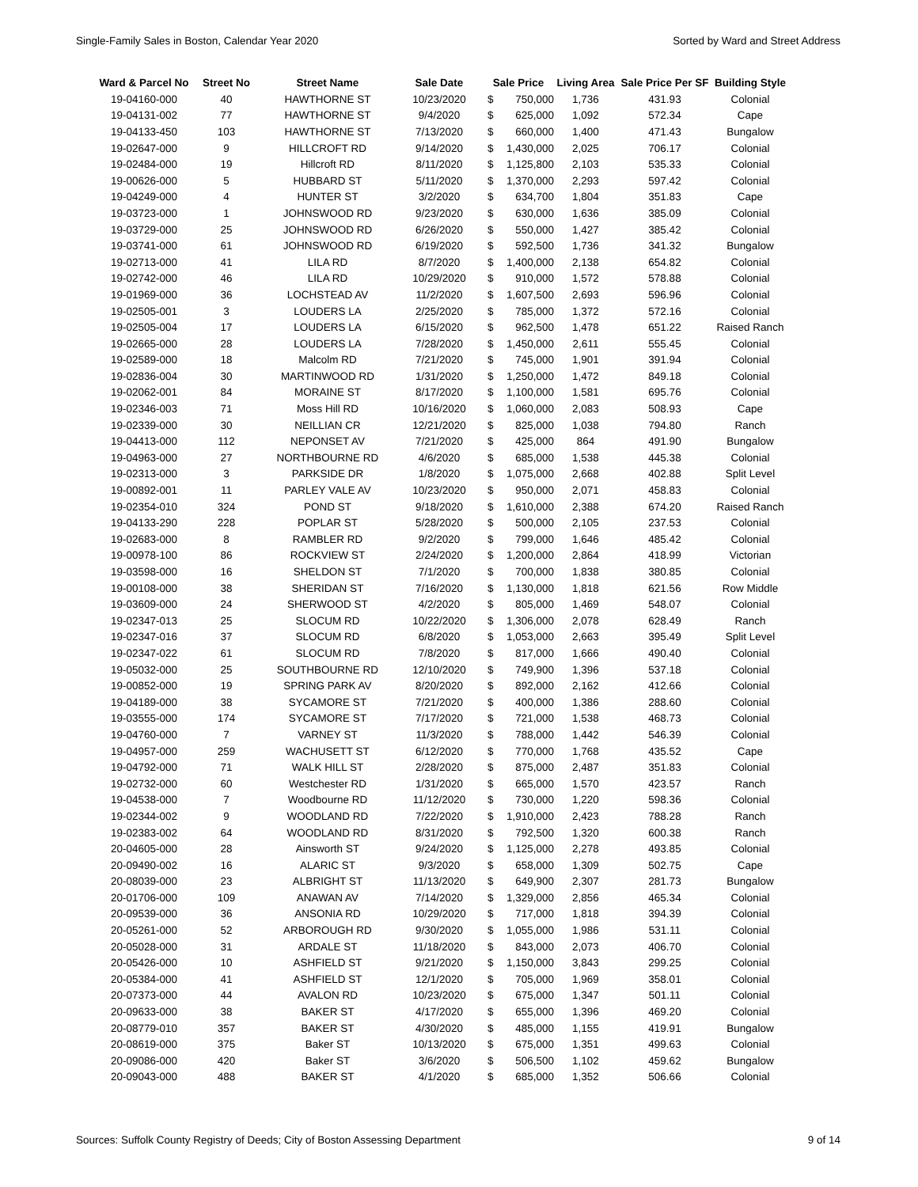Single-Family Sales in Boston, Calendar Year 2020 Sorted by Ward and Street Address
| Ward & Parcel No | Street No | Street Name | Sale Date | Sale Price | | Living Area | Sale Price Per SF | Building Style |
| --- | --- | --- | --- | --- | --- | --- | --- | --- |
| 19-04160-000 | 40 | HAWTHORNE ST | 10/23/2020 | $ | 750,000 | 1,736 | 431.93 | Colonial |
| 19-04131-002 | 77 | HAWTHORNE ST | 9/4/2020 | $ | 625,000 | 1,092 | 572.34 | Cape |
| 19-04133-450 | 103 | HAWTHORNE ST | 7/13/2020 | $ | 660,000 | 1,400 | 471.43 | Bungalow |
| 19-02647-000 | 9 | HILLCROFT RD | 9/14/2020 | $ | 1,430,000 | 2,025 | 706.17 | Colonial |
| 19-02484-000 | 19 | Hillcroft RD | 8/11/2020 | $ | 1,125,800 | 2,103 | 535.33 | Colonial |
| 19-00626-000 | 5 | HUBBARD ST | 5/11/2020 | $ | 1,370,000 | 2,293 | 597.42 | Colonial |
| 19-04249-000 | 4 | HUNTER ST | 3/2/2020 | $ | 634,700 | 1,804 | 351.83 | Cape |
| 19-03723-000 | 1 | JOHNSWOOD RD | 9/23/2020 | $ | 630,000 | 1,636 | 385.09 | Colonial |
| 19-03729-000 | 25 | JOHNSWOOD RD | 6/26/2020 | $ | 550,000 | 1,427 | 385.42 | Colonial |
| 19-03741-000 | 61 | JOHNSWOOD RD | 6/19/2020 | $ | 592,500 | 1,736 | 341.32 | Bungalow |
| 19-02713-000 | 41 | LILA RD | 8/7/2020 | $ | 1,400,000 | 2,138 | 654.82 | Colonial |
| 19-02742-000 | 46 | LILA RD | 10/29/2020 | $ | 910,000 | 1,572 | 578.88 | Colonial |
| 19-01969-000 | 36 | LOCHSTEAD AV | 11/2/2020 | $ | 1,607,500 | 2,693 | 596.96 | Colonial |
| 19-02505-001 | 3 | LOUDERS LA | 2/25/2020 | $ | 785,000 | 1,372 | 572.16 | Colonial |
| 19-02505-004 | 17 | LOUDERS LA | 6/15/2020 | $ | 962,500 | 1,478 | 651.22 | Raised Ranch |
| 19-02665-000 | 28 | LOUDERS LA | 7/28/2020 | $ | 1,450,000 | 2,611 | 555.45 | Colonial |
| 19-02589-000 | 18 | Malcolm RD | 7/21/2020 | $ | 745,000 | 1,901 | 391.94 | Colonial |
| 19-02836-004 | 30 | MARTINWOOD RD | 1/31/2020 | $ | 1,250,000 | 1,472 | 849.18 | Colonial |
| 19-02062-001 | 84 | MORAINE ST | 8/17/2020 | $ | 1,100,000 | 1,581 | 695.76 | Colonial |
| 19-02346-003 | 71 | Moss Hill RD | 10/16/2020 | $ | 1,060,000 | 2,083 | 508.93 | Cape |
| 19-02339-000 | 30 | NEILLIAN CR | 12/21/2020 | $ | 825,000 | 1,038 | 794.80 | Ranch |
| 19-04413-000 | 112 | NEPONSET AV | 7/21/2020 | $ | 425,000 | 864 | 491.90 | Bungalow |
| 19-04963-000 | 27 | NORTHBOURNE RD | 4/6/2020 | $ | 685,000 | 1,538 | 445.38 | Colonial |
| 19-02313-000 | 3 | PARKSIDE DR | 1/8/2020 | $ | 1,075,000 | 2,668 | 402.88 | Split Level |
| 19-00892-001 | 11 | PARLEY VALE AV | 10/23/2020 | $ | 950,000 | 2,071 | 458.83 | Colonial |
| 19-02354-010 | 324 | POND ST | 9/18/2020 | $ | 1,610,000 | 2,388 | 674.20 | Raised Ranch |
| 19-04133-290 | 228 | POPLAR ST | 5/28/2020 | $ | 500,000 | 2,105 | 237.53 | Colonial |
| 19-02683-000 | 8 | RAMBLER RD | 9/2/2020 | $ | 799,000 | 1,646 | 485.42 | Colonial |
| 19-00978-100 | 86 | ROCKVIEW ST | 2/24/2020 | $ | 1,200,000 | 2,864 | 418.99 | Victorian |
| 19-03598-000 | 16 | SHELDON ST | 7/1/2020 | $ | 700,000 | 1,838 | 380.85 | Colonial |
| 19-00108-000 | 38 | SHERIDAN ST | 7/16/2020 | $ | 1,130,000 | 1,818 | 621.56 | Row Middle |
| 19-03609-000 | 24 | SHERWOOD ST | 4/2/2020 | $ | 805,000 | 1,469 | 548.07 | Colonial |
| 19-02347-013 | 25 | SLOCUM RD | 10/22/2020 | $ | 1,306,000 | 2,078 | 628.49 | Ranch |
| 19-02347-016 | 37 | SLOCUM RD | 6/8/2020 | $ | 1,053,000 | 2,663 | 395.49 | Split Level |
| 19-02347-022 | 61 | SLOCUM RD | 7/8/2020 | $ | 817,000 | 1,666 | 490.40 | Colonial |
| 19-05032-000 | 25 | SOUTHBOURNE RD | 12/10/2020 | $ | 749,900 | 1,396 | 537.18 | Colonial |
| 19-00852-000 | 19 | SPRING PARK AV | 8/20/2020 | $ | 892,000 | 2,162 | 412.66 | Colonial |
| 19-04189-000 | 38 | SYCAMORE ST | 7/21/2020 | $ | 400,000 | 1,386 | 288.60 | Colonial |
| 19-03555-000 | 174 | SYCAMORE ST | 7/17/2020 | $ | 721,000 | 1,538 | 468.73 | Colonial |
| 19-04760-000 | 7 | VARNEY ST | 11/3/2020 | $ | 788,000 | 1,442 | 546.39 | Colonial |
| 19-04957-000 | 259 | WACHUSETT ST | 6/12/2020 | $ | 770,000 | 1,768 | 435.52 | Cape |
| 19-04792-000 | 71 | WALK HILL ST | 2/28/2020 | $ | 875,000 | 2,487 | 351.83 | Colonial |
| 19-02732-000 | 60 | Westchester RD | 1/31/2020 | $ | 665,000 | 1,570 | 423.57 | Ranch |
| 19-04538-000 | 7 | Woodbourne RD | 11/12/2020 | $ | 730,000 | 1,220 | 598.36 | Colonial |
| 19-02344-002 | 9 | WOODLAND RD | 7/22/2020 | $ | 1,910,000 | 2,423 | 788.28 | Ranch |
| 19-02383-002 | 64 | WOODLAND RD | 8/31/2020 | $ | 792,500 | 1,320 | 600.38 | Ranch |
| 20-04605-000 | 28 | Ainsworth ST | 9/24/2020 | $ | 1,125,000 | 2,278 | 493.85 | Colonial |
| 20-09490-002 | 16 | ALARIC ST | 9/3/2020 | $ | 658,000 | 1,309 | 502.75 | Cape |
| 20-08039-000 | 23 | ALBRIGHT ST | 11/13/2020 | $ | 649,900 | 2,307 | 281.73 | Bungalow |
| 20-01706-000 | 109 | ANAWAN AV | 7/14/2020 | $ | 1,329,000 | 2,856 | 465.34 | Colonial |
| 20-09539-000 | 36 | ANSONIA RD | 10/29/2020 | $ | 717,000 | 1,818 | 394.39 | Colonial |
| 20-05261-000 | 52 | ARBOROUGH RD | 9/30/2020 | $ | 1,055,000 | 1,986 | 531.11 | Colonial |
| 20-05028-000 | 31 | ARDALE ST | 11/18/2020 | $ | 843,000 | 2,073 | 406.70 | Colonial |
| 20-05426-000 | 10 | ASHFIELD ST | 9/21/2020 | $ | 1,150,000 | 3,843 | 299.25 | Colonial |
| 20-05384-000 | 41 | ASHFIELD ST | 12/1/2020 | $ | 705,000 | 1,969 | 358.01 | Colonial |
| 20-07373-000 | 44 | AVALON RD | 10/23/2020 | $ | 675,000 | 1,347 | 501.11 | Colonial |
| 20-09633-000 | 38 | BAKER ST | 4/17/2020 | $ | 655,000 | 1,396 | 469.20 | Colonial |
| 20-08779-010 | 357 | BAKER ST | 4/30/2020 | $ | 485,000 | 1,155 | 419.91 | Bungalow |
| 20-08619-000 | 375 | Baker ST | 10/13/2020 | $ | 675,000 | 1,351 | 499.63 | Colonial |
| 20-09086-000 | 420 | Baker ST | 3/6/2020 | $ | 506,500 | 1,102 | 459.62 | Bungalow |
| 20-09043-000 | 488 | BAKER ST | 4/1/2020 | $ | 685,000 | 1,352 | 506.66 | Colonial |
Sources: Suffolk County Registry of Deeds; City of Boston Assessing Department 9 of 14